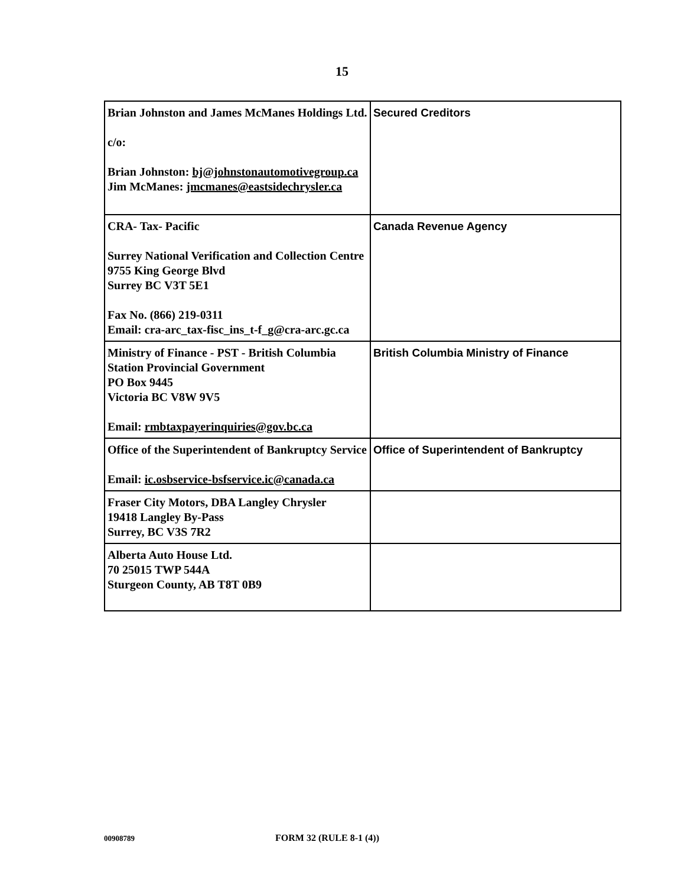15
| Brian Johnston and James McManes Holdings Ltd. c/o: Brian Johnston: bj@johnstonautomotivegroup.ca Jim McManes: jmcmanes@eastsidechrysler.ca | Secured Creditors |
| CRA- Tax- Pacific Surrey National Verification and Collection Centre 9755 King George Blvd Surrey BC V3T 5E1 Fax No. (866) 219-0311 Email: cra-arc_tax-fisc_ins_t-f_g@cra-arc.gc.ca | Canada Revenue Agency |
| Ministry of Finance - PST - British Columbia Station Provincial Government PO Box 9445 Victoria BC V8W 9V5 Email: rmbtaxpayerinquiries@gov.bc.ca | British Columbia Ministry of Finance |
| Office of the Superintendent of Bankruptcy Service Email: ic.osbservice-bsfservice.ic@canada.ca | Office of Superintendent of Bankruptcy |
| Fraser City Motors, DBA Langley Chrysler 19418 Langley By-Pass Surrey, BC V3S 7R2 | |
| Alberta Auto House Ltd. 70 25015 TWP 544A Sturgeon County, AB T8T 0B9 | |
00908789 FORM 32 (RULE 8-1 (4))